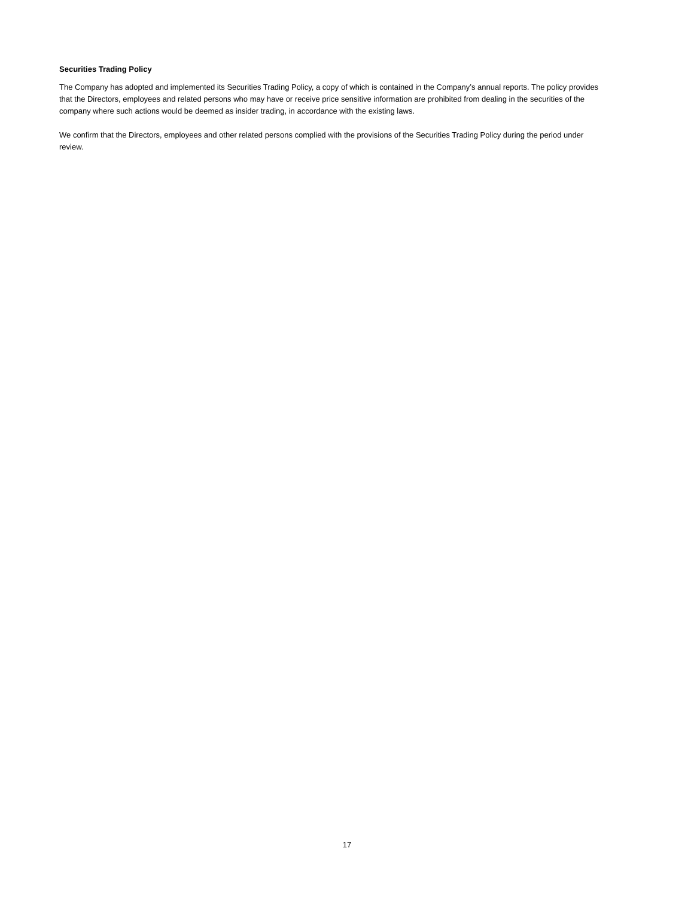Securities Trading Policy
The Company has adopted and implemented its Securities Trading Policy, a copy of which is contained in the Company’s annual reports. The policy provides that the Directors, employees and related persons who may have or receive price sensitive information are prohibited from dealing in the securities of the company where such actions would be deemed as insider trading, in accordance with the existing laws.
We confirm that the Directors, employees and other related persons complied with the provisions of the Securities Trading Policy during the period under review.
17